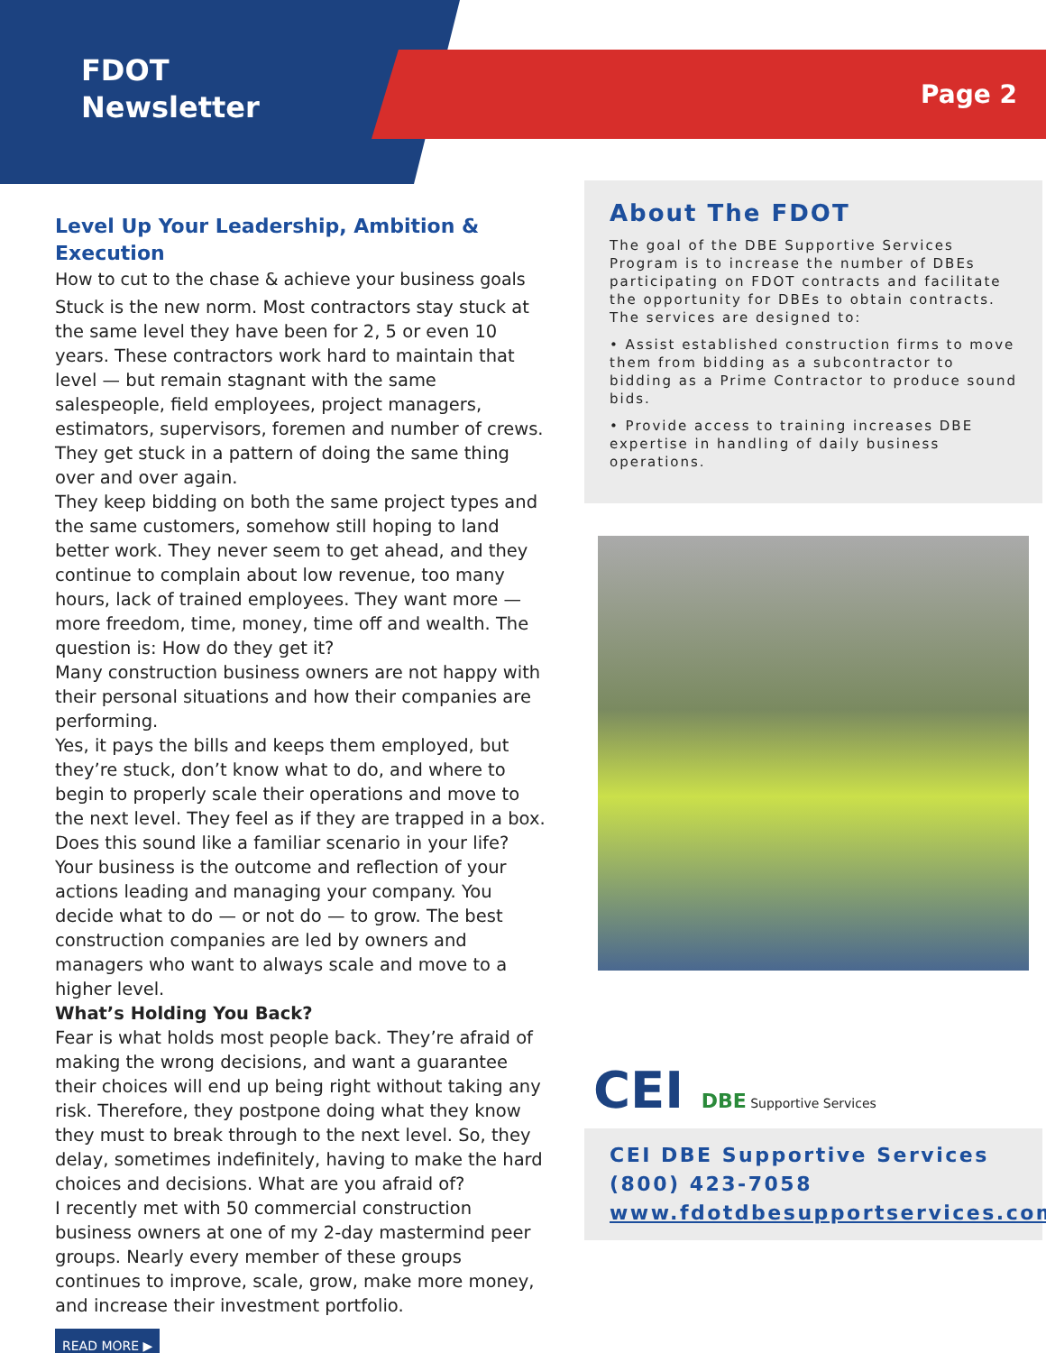FDOT
Newsletter
Page 2
Level Up Your Leadership, Ambition & Execution
How to cut to the chase & achieve your business goals
Stuck is the new norm. Most contractors stay stuck at the same level they have been for 2, 5 or even 10 years. These contractors work hard to maintain that level — but remain stagnant with the same salespeople, field employees, project managers, estimators, supervisors, foremen and number of crews. They get stuck in a pattern of doing the same thing over and over again.
They keep bidding on both the same project types and the same customers, somehow still hoping to land better work. They never seem to get ahead, and they continue to complain about low revenue, too many hours, lack of trained employees. They want more — more freedom, time, money, time off and wealth. The question is: How do they get it?
Many construction business owners are not happy with their personal situations and how their companies are performing.
Yes, it pays the bills and keeps them employed, but they’re stuck, don’t know what to do, and where to begin to properly scale their operations and move to the next level. They feel as if they are trapped in a box. Does this sound like a familiar scenario in your life?
Your business is the outcome and reflection of your actions leading and managing your company. You decide what to do — or not do — to grow. The best construction companies are led by owners and managers who want to always scale and move to a higher level.
What’s Holding You Back?
Fear is what holds most people back. They’re afraid of making the wrong decisions, and want a guarantee their choices will end up being right without taking any risk. Therefore, they postpone doing what they know they must to break through to the next level. So, they delay, sometimes indefinitely, having to make the hard choices and decisions. What are you afraid of?
I recently met with 50 commercial construction business owners at one of my 2-day mastermind peer groups. Nearly every member of these groups continues to improve, scale, grow, make more money, and increase their investment portfolio.
READ MORE ▶
About The FDOT
The goal of the DBE Supportive Services Program is to increase the number of DBEs participating on FDOT contracts and facilitate the opportunity for DBEs to obtain contracts. The services are designed to:
• Assist established construction firms to move them from bidding as a subcontractor to bidding as a Prime Contractor to produce sound bids.
• Provide access to training increases DBE expertise in handling of daily business operations.
CEI DBE Supportive Services
CEI DBE Supportive Services
(800) 423-7058
www.fdotdbesupportservices.com